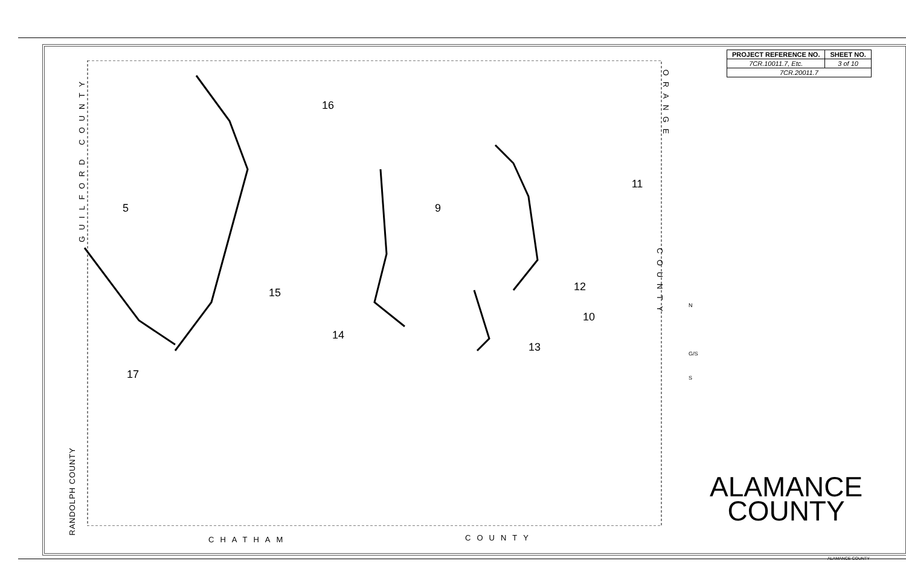| PROJECT REFERENCE NO. | SHEET NO. |
| --- | --- |
| 7CR.10011.7, Etc. | 3 of 10 |
| 7CR.20011.7 | |
16
5
9
11
12
10
13
14
15
17
CHATHAM COUNTY
GUILFORD COUNTY
ORANGE
COUNTY
RANDOLPH COUNTY
N
G/S
S
ALAMANCE
COUNTY
ALAMANCE COUNTY